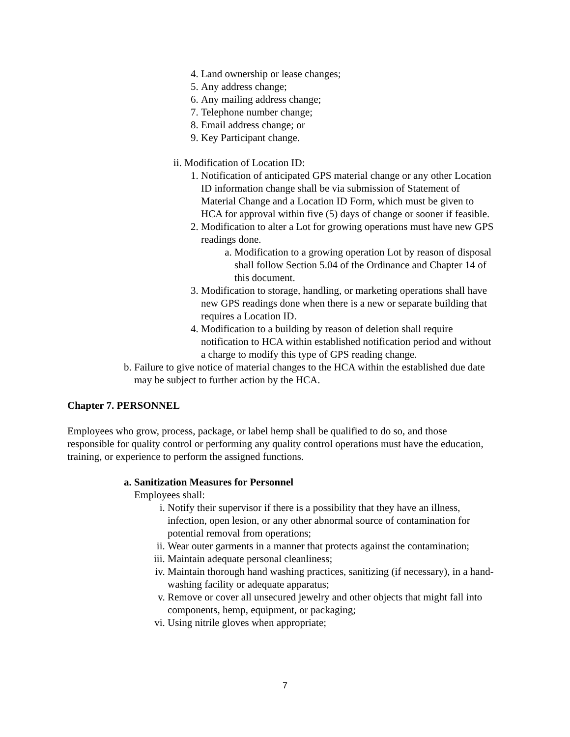4. Land ownership or lease changes;
5. Any address change;
6. Any mailing address change;
7. Telephone number change;
8. Email address change; or
9. Key Participant change.
ii. Modification of Location ID:
1. Notification of anticipated GPS material change or any other Location ID information change shall be via submission of Statement of Material Change and a Location ID Form, which must be given to HCA for approval within five (5) days of change or sooner if feasible.
2. Modification to alter a Lot for growing operations must have new GPS readings done.
a. Modification to a growing operation Lot by reason of disposal shall follow Section 5.04 of the Ordinance and Chapter 14 of this document.
3. Modification to storage, handling, or marketing operations shall have new GPS readings done when there is a new or separate building that requires a Location ID.
4. Modification to a building by reason of deletion shall require notification to HCA within established notification period and without a charge to modify this type of GPS reading change.
b. Failure to give notice of material changes to the HCA within the established due date may be subject to further action by the HCA.
Chapter 7. PERSONNEL
Employees who grow, process, package, or label hemp shall be qualified to do so, and those responsible for quality control or performing any quality control operations must have the education, training, or experience to perform the assigned functions.
a. Sanitization Measures for Personnel
Employees shall:
i. Notify their supervisor if there is a possibility that they have an illness, infection, open lesion, or any other abnormal source of contamination for potential removal from operations;
ii. Wear outer garments in a manner that protects against the contamination;
iii. Maintain adequate personal cleanliness;
iv. Maintain thorough hand washing practices, sanitizing (if necessary), in a hand-washing facility or adequate apparatus;
v. Remove or cover all unsecured jewelry and other objects that might fall into components, hemp, equipment, or packaging;
vi. Using nitrile gloves when appropriate;
7